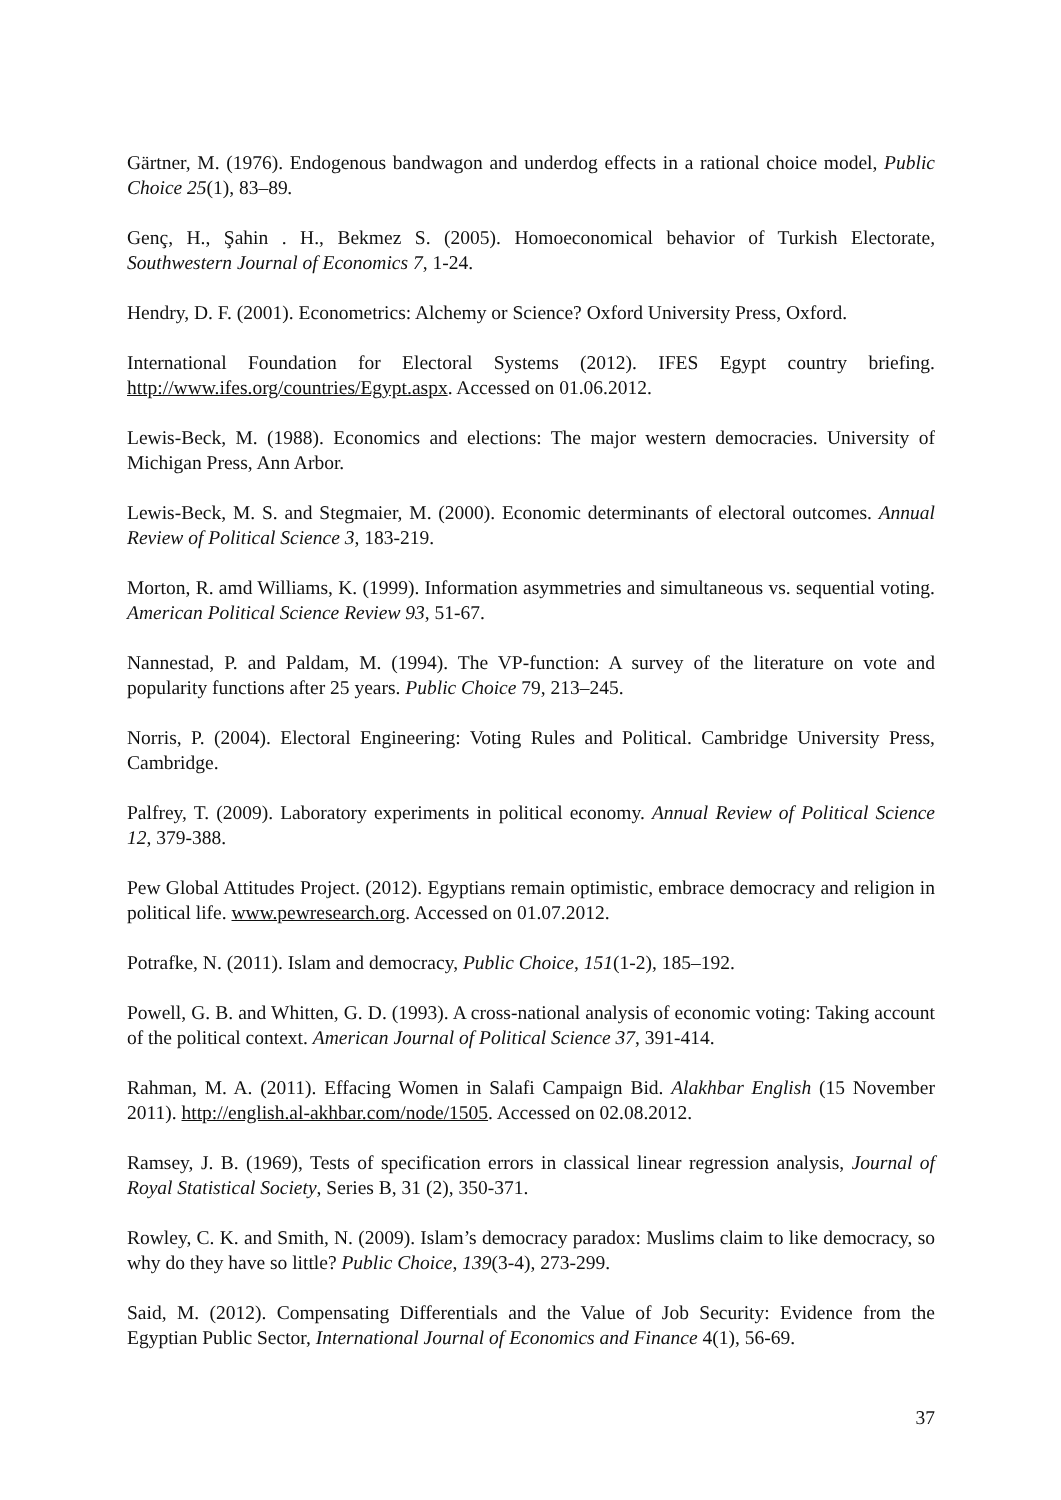Gärtner, M. (1976). Endogenous bandwagon and underdog effects in a rational choice model, Public Choice 25(1), 83–89.
Genç, H., Şahin . H., Bekmez S. (2005). Homoeconomical behavior of Turkish Electorate, Southwestern Journal of Economics 7, 1-24.
Hendry, D. F. (2001). Econometrics: Alchemy or Science? Oxford University Press, Oxford.
International Foundation for Electoral Systems (2012). IFES Egypt country briefing. http://www.ifes.org/countries/Egypt.aspx. Accessed on 01.06.2012.
Lewis-Beck, M. (1988). Economics and elections: The major western democracies. University of Michigan Press, Ann Arbor.
Lewis-Beck, M. S. and Stegmaier, M. (2000). Economic determinants of electoral outcomes. Annual Review of Political Science 3, 183-219.
Morton, R. amd Williams, K. (1999). Information asymmetries and simultaneous vs. sequential voting. American Political Science Review 93, 51-67.
Nannestad, P. and Paldam, M. (1994). The VP-function: A survey of the literature on vote and popularity functions after 25 years. Public Choice 79, 213–245.
Norris, P. (2004). Electoral Engineering: Voting Rules and Political. Cambridge University Press, Cambridge.
Palfrey, T. (2009). Laboratory experiments in political economy. Annual Review of Political Science 12, 379-388.
Pew Global Attitudes Project. (2012). Egyptians remain optimistic, embrace democracy and religion in political life. www.pewresearch.org. Accessed on 01.07.2012.
Potrafke, N. (2011). Islam and democracy, Public Choice, 151(1-2), 185–192.
Powell, G. B. and Whitten, G. D. (1993). A cross-national analysis of economic voting: Taking account of the political context. American Journal of Political Science 37, 391-414.
Rahman, M. A. (2011). Effacing Women in Salafi Campaign Bid. Alakhbar English (15 November 2011). http://english.al-akhbar.com/node/1505. Accessed on 02.08.2012.
Ramsey, J. B. (1969), Tests of specification errors in classical linear regression analysis, Journal of Royal Statistical Society, Series B, 31 (2), 350-371.
Rowley, C. K. and Smith, N. (2009). Islam’s democracy paradox: Muslims claim to like democracy, so why do they have so little? Public Choice, 139(3-4), 273-299.
Said, M. (2012). Compensating Differentials and the Value of Job Security: Evidence from the Egyptian Public Sector, International Journal of Economics and Finance 4(1), 56-69.
37